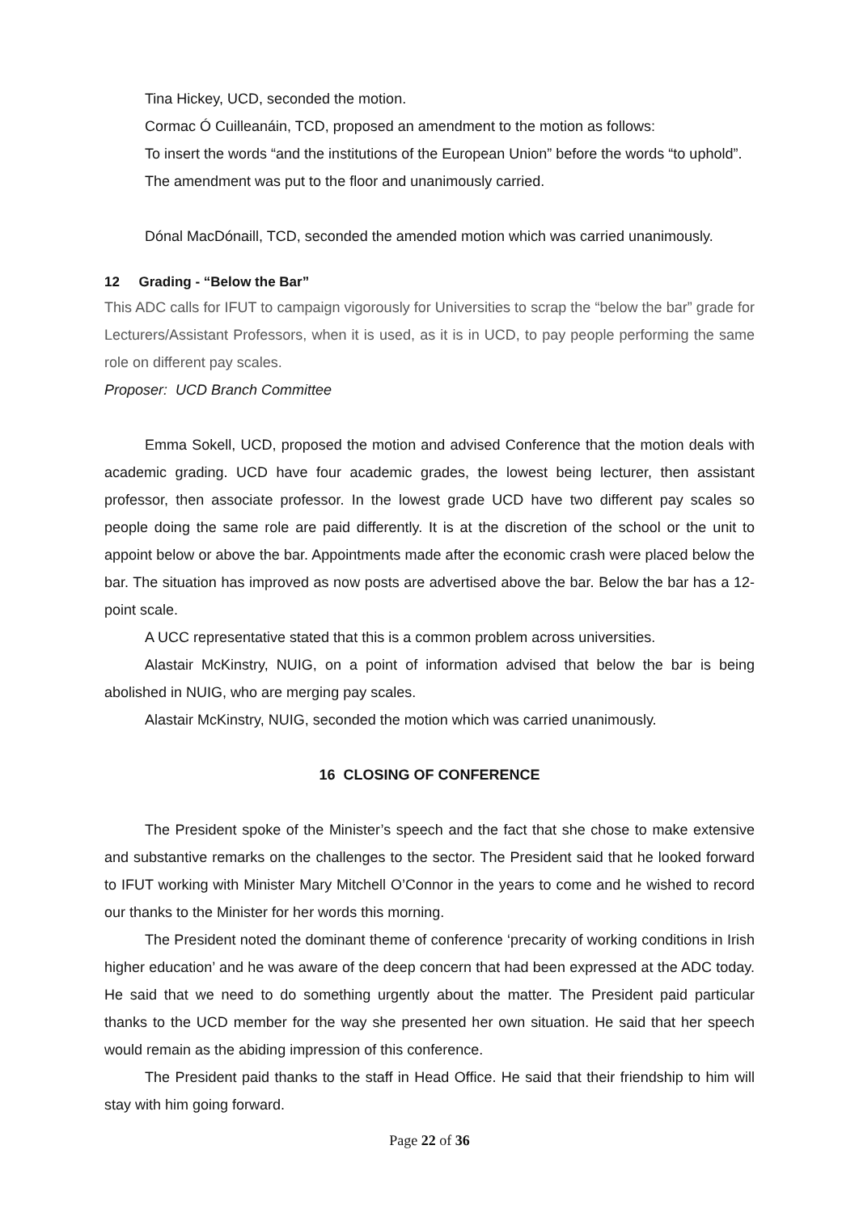Tina Hickey, UCD, seconded the motion.
Cormac Ó Cuilleanáin, TCD, proposed an amendment to the motion as follows:
To insert the words “and the institutions of the European Union” before the words “to uphold”.
The amendment was put to the floor and unanimously carried.
Dónal MacDónaill, TCD, seconded the amended motion which was carried unanimously.
12 Grading - “Below the Bar”
This ADC calls for IFUT to campaign vigorously for Universities to scrap the “below the bar” grade for Lecturers/Assistant Professors, when it is used, as it is in UCD, to pay people performing the same role on different pay scales.
Proposer: UCD Branch Committee
Emma Sokell, UCD, proposed the motion and advised Conference that the motion deals with academic grading. UCD have four academic grades, the lowest being lecturer, then assistant professor, then associate professor. In the lowest grade UCD have two different pay scales so people doing the same role are paid differently. It is at the discretion of the school or the unit to appoint below or above the bar. Appointments made after the economic crash were placed below the bar. The situation has improved as now posts are advertised above the bar. Below the bar has a 12-point scale.
A UCC representative stated that this is a common problem across universities.
Alastair McKinstry, NUIG, on a point of information advised that below the bar is being abolished in NUIG, who are merging pay scales.
Alastair McKinstry, NUIG, seconded the motion which was carried unanimously.
16 CLOSING OF CONFERENCE
The President spoke of the Minister’s speech and the fact that she chose to make extensive and substantive remarks on the challenges to the sector. The President said that he looked forward to IFUT working with Minister Mary Mitchell O’Connor in the years to come and he wished to record our thanks to the Minister for her words this morning.
The President noted the dominant theme of conference ‘precarity of working conditions in Irish higher education’ and he was aware of the deep concern that had been expressed at the ADC today. He said that we need to do something urgently about the matter. The President paid particular thanks to the UCD member for the way she presented her own situation. He said that her speech would remain as the abiding impression of this conference.
The President paid thanks to the staff in Head Office. He said that their friendship to him will stay with him going forward.
Page 22 of 36